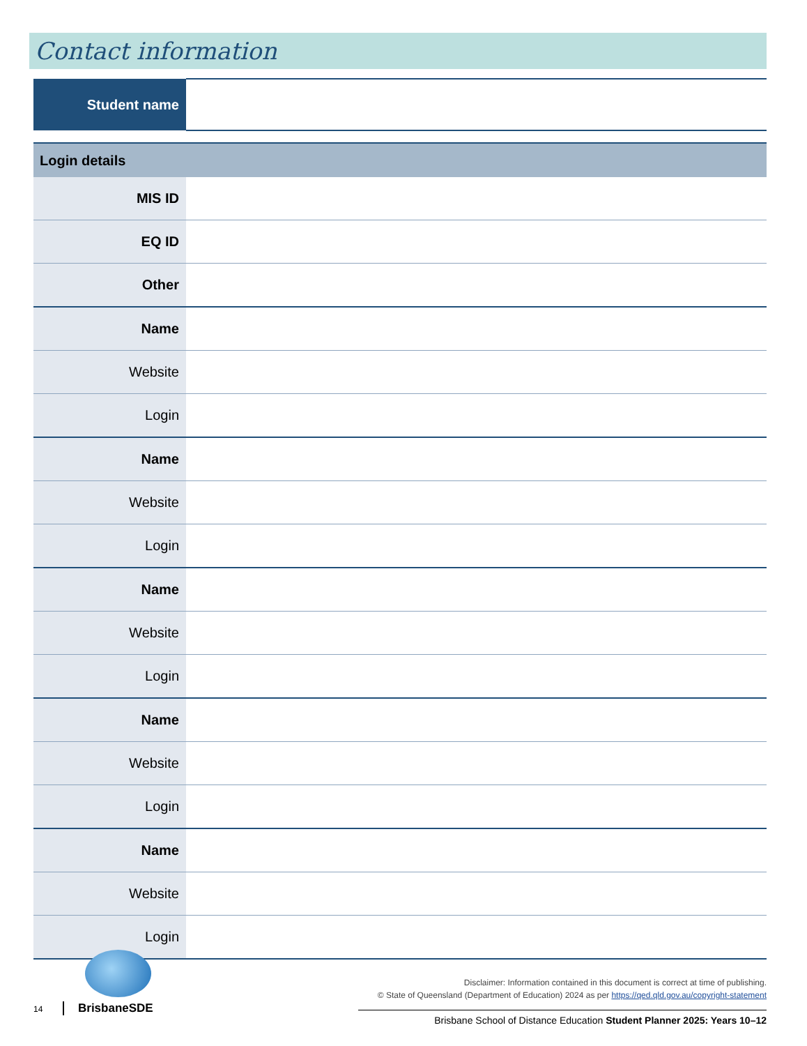Contact information
| Student name | |
| Login details | |
| --- | --- |
| MIS ID | |
| EQ ID | |
| Other | |
| Name | |
| Website | |
| Login | |
| Name | |
| Website | |
| Login | |
| Name | |
| Website | |
| Login | |
| Name | |
| Website | |
| Login | |
| Name | |
| Website | |
| Login | |
14 BrisbaneSDE
Disclaimer: Information contained in this document is correct at time of publishing.
© State of Queensland (Department of Education) 2024 as per https://qed.qld.gov.au/copyright-statement
Brisbane School of Distance Education Student Planner 2025: Years 10–12